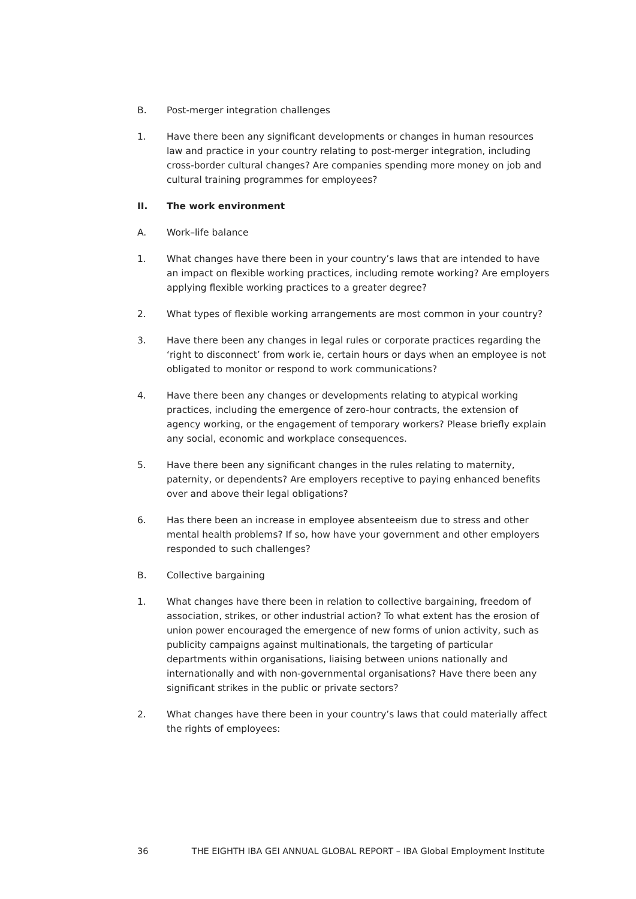B. Post-merger integration challenges
1. Have there been any significant developments or changes in human resources law and practice in your country relating to post-merger integration, including cross-border cultural changes? Are companies spending more money on job and cultural training programmes for employees?
II. The work environment
A. Work–life balance
1. What changes have there been in your country’s laws that are intended to have an impact on flexible working practices, including remote working? Are employers applying flexible working practices to a greater degree?
2. What types of flexible working arrangements are most common in your country?
3. Have there been any changes in legal rules or corporate practices regarding the ‘right to disconnect’ from work ie, certain hours or days when an employee is not obligated to monitor or respond to work communications?
4. Have there been any changes or developments relating to atypical working practices, including the emergence of zero-hour contracts, the extension of agency working, or the engagement of temporary workers? Please briefly explain any social, economic and workplace consequences.
5. Have there been any significant changes in the rules relating to maternity, paternity, or dependents? Are employers receptive to paying enhanced benefits over and above their legal obligations?
6. Has there been an increase in employee absenteeism due to stress and other mental health problems? If so, how have your government and other employers responded to such challenges?
B. Collective bargaining
1. What changes have there been in relation to collective bargaining, freedom of association, strikes, or other industrial action? To what extent has the erosion of union power encouraged the emergence of new forms of union activity, such as publicity campaigns against multinationals, the targeting of particular departments within organisations, liaising between unions nationally and internationally and with non-governmental organisations? Have there been any significant strikes in the public or private sectors?
2. What changes have there been in your country’s laws that could materially affect the rights of employees:
36 THE EIGHTH IBA GEI ANNUAL GLOBAL REPORT – IBA Global Employment Institute